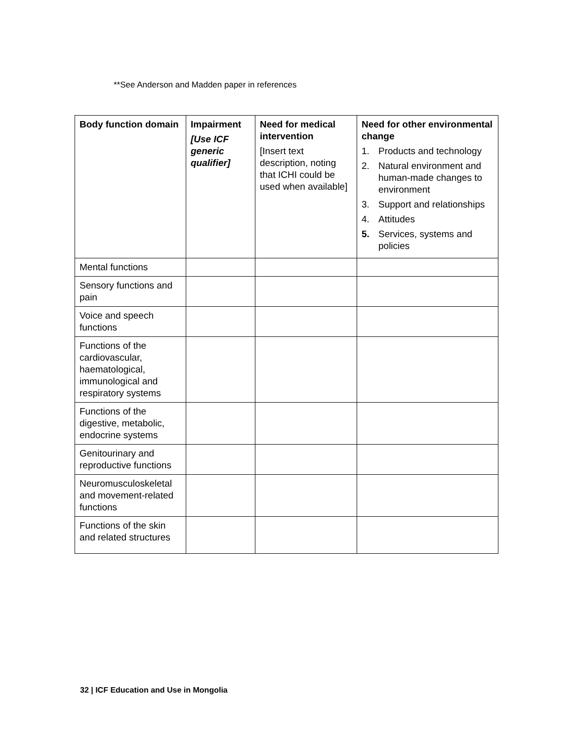**See Anderson and Madden paper in references
| Body function domain | Impairment [Use ICF generic qualifier] | Need for medical intervention [Insert text description, noting that ICHI could be used when available] | Need for other environmental change 1. Products and technology 2. Natural environment and human-made changes to environment 3. Support and relationships 4. Attitudes 5. Services, systems and policies |
| --- | --- | --- | --- |
| Mental functions | | | |
| Sensory functions and pain | | | |
| Voice and speech functions | | | |
| Functions of the cardiovascular, haematological, immunological and respiratory systems | | | |
| Functions of the digestive, metabolic, endocrine systems | | | |
| Genitourinary and reproductive functions | | | |
| Neuromusculoskeletal and movement-related functions | | | |
| Functions of the skin and related structures | | | |
32 | ICF Education and Use in Mongolia